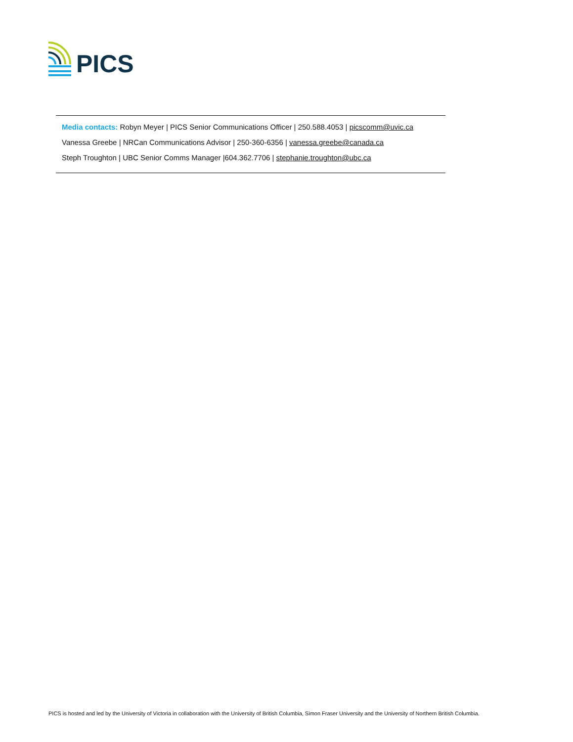PICS
Media contacts: Robyn Meyer | PICS Senior Communications Officer | 250.588.4053 | picscomm@uvic.ca
Vanessa Greebe | NRCan Communications Advisor | 250-360-6356 | vanessa.greebe@canada.ca
Steph Troughton | UBC Senior Comms Manager |604.362.7706 | stephanie.troughton@ubc.ca
PICS is hosted and led by the University of Victoria in collaboration with the University of British Columbia, Simon Fraser University and the University of Northern British Columbia.